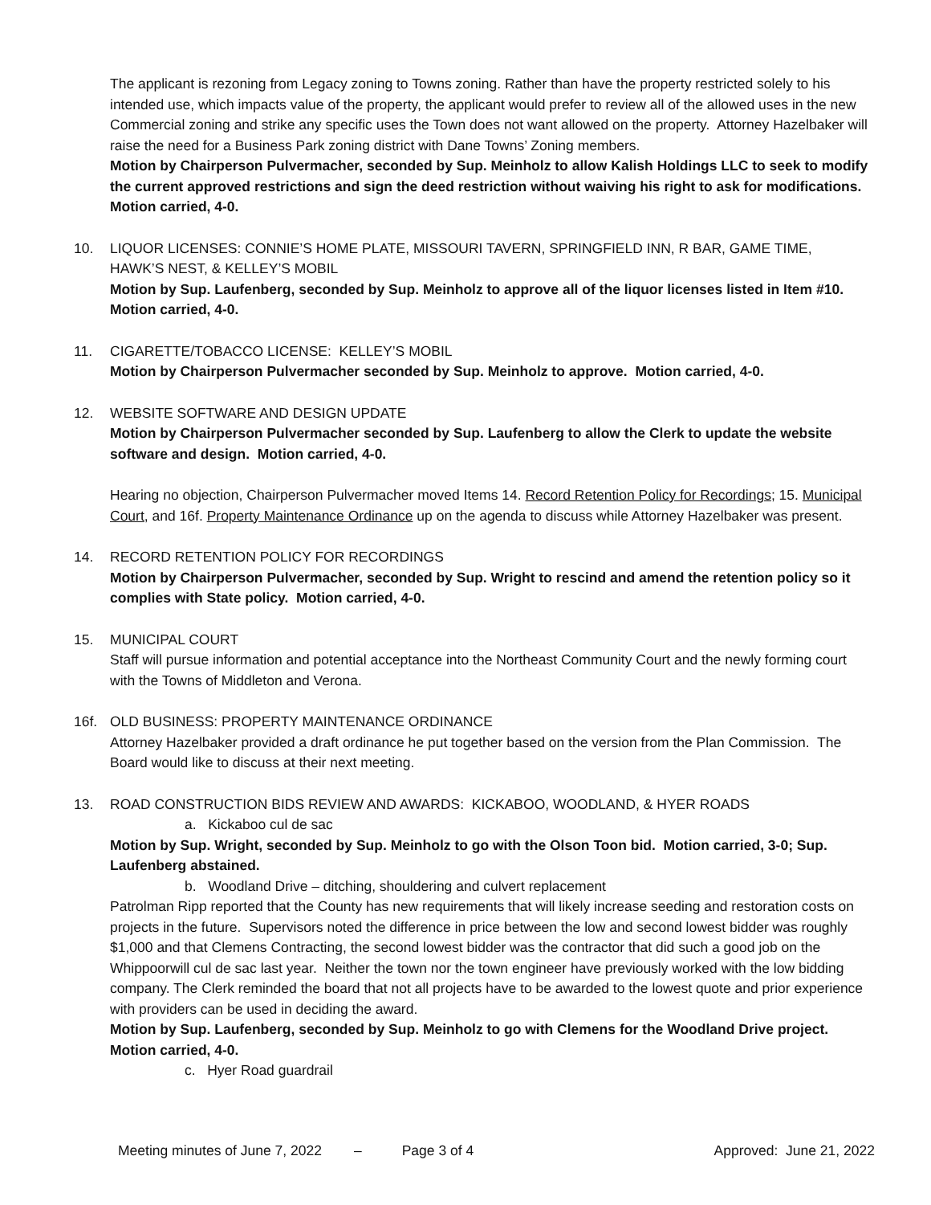The applicant is rezoning from Legacy zoning to Towns zoning. Rather than have the property restricted solely to his intended use, which impacts value of the property, the applicant would prefer to review all of the allowed uses in the new Commercial zoning and strike any specific uses the Town does not want allowed on the property. Attorney Hazelbaker will raise the need for a Business Park zoning district with Dane Towns’ Zoning members.
Motion by Chairperson Pulvermacher, seconded by Sup. Meinholz to allow Kalish Holdings LLC to seek to modify the current approved restrictions and sign the deed restriction without waiving his right to ask for modifications. Motion carried, 4-0.
10. LIQUOR LICENSES: CONNIE’S HOME PLATE, MISSOURI TAVERN, SPRINGFIELD INN, R BAR, GAME TIME, HAWK’S NEST, & KELLEY’S MOBIL
Motion by Sup. Laufenberg, seconded by Sup. Meinholz to approve all of the liquor licenses listed in Item #10. Motion carried, 4-0.
11. CIGARETTE/TOBACCO LICENSE: KELLEY’S MOBIL
Motion by Chairperson Pulvermacher seconded by Sup. Meinholz to approve. Motion carried, 4-0.
12. WEBSITE SOFTWARE AND DESIGN UPDATE
Motion by Chairperson Pulvermacher seconded by Sup. Laufenberg to allow the Clerk to update the website software and design. Motion carried, 4-0.
Hearing no objection, Chairperson Pulvermacher moved Items 14. Record Retention Policy for Recordings; 15. Municipal Court, and 16f. Property Maintenance Ordinance up on the agenda to discuss while Attorney Hazelbaker was present.
14. RECORD RETENTION POLICY FOR RECORDINGS
Motion by Chairperson Pulvermacher, seconded by Sup. Wright to rescind and amend the retention policy so it complies with State policy. Motion carried, 4-0.
15. MUNICIPAL COURT
Staff will pursue information and potential acceptance into the Northeast Community Court and the newly forming court with the Towns of Middleton and Verona.
16f. OLD BUSINESS: PROPERTY MAINTENANCE ORDINANCE
Attorney Hazelbaker provided a draft ordinance he put together based on the version from the Plan Commission. The Board would like to discuss at their next meeting.
13. ROAD CONSTRUCTION BIDS REVIEW AND AWARDS: KICKABOO, WOODLAND, & HYER ROADS
a. Kickaboo cul de sac
Motion by Sup. Wright, seconded by Sup. Meinholz to go with the Olson Toon bid. Motion carried, 3-0; Sup. Laufenberg abstained.
b. Woodland Drive – ditching, shouldering and culvert replacement
Patrolman Ripp reported that the County has new requirements that will likely increase seeding and restoration costs on projects in the future. Supervisors noted the difference in price between the low and second lowest bidder was roughly $1,000 and that Clemens Contracting, the second lowest bidder was the contractor that did such a good job on the Whippoorwill cul de sac last year. Neither the town nor the town engineer have previously worked with the low bidding company. The Clerk reminded the board that not all projects have to be awarded to the lowest quote and prior experience with providers can be used in deciding the award.
Motion by Sup. Laufenberg, seconded by Sup. Meinholz to go with Clemens for the Woodland Drive project. Motion carried, 4-0.
c. Hyer Road guardrail
Meeting minutes of June 7, 2022 – Page 3 of 4 Approved: June 21, 2022